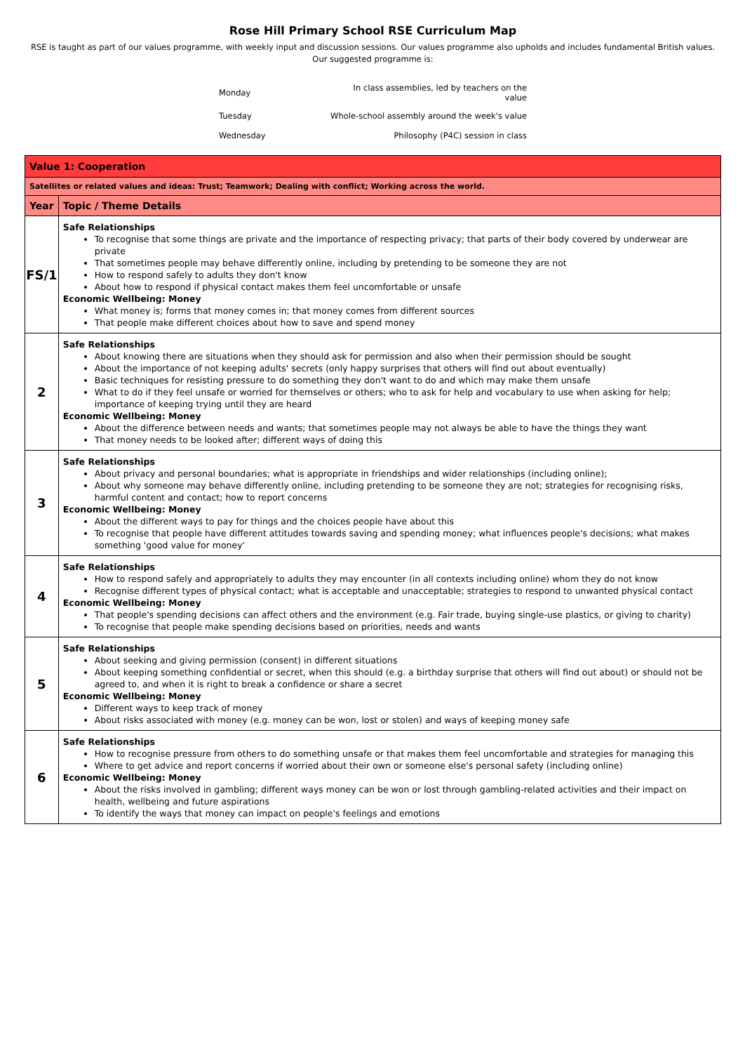Rose Hill Primary School RSE Curriculum Map
RSE is taught as part of our values programme, with weekly input and discussion sessions. Our values programme also upholds and includes fundamental British values.
Our suggested programme is:
| Monday | In class assemblies, led by teachers on the value |
| Tuesday | Whole-school assembly around the week's value |
| Wednesday | Philosophy (P4C) session in class |
| Value 1: Cooperation | |
| --- | --- |
| Satellites or related values and ideas: Trust; Teamwork; Dealing with conflict; Working across the world. | |
| Year | Topic / Theme Details |
| FS/1 | Safe Relationships To recognise that some things are private and the importance of respecting privacy; that parts of their body covered by underwear are private That sometimes people may behave differently online, including by pretending to be someone they are not How to respond safely to adults they don't know About how to respond if physical contact makes them feel uncomfortable or unsafe Economic Wellbeing: Money What money is; forms that money comes in; that money comes from different sources That people make different choices about how to save and spend money |
| 2 | Safe Relationships About knowing there are situations when they should ask for permission and also when their permission should be sought About the importance of not keeping adults' secrets (only happy surprises that others will find out about eventually) Basic techniques for resisting pressure to do something they don't want to do and which may make them unsafe What to do if they feel unsafe or worried for themselves or others; who to ask for help and vocabulary to use when asking for help; importance of keeping trying until they are heard Economic Wellbeing: Money About the difference between needs and wants; that sometimes people may not always be able to have the things they want That money needs to be looked after; different ways of doing this |
| 3 | Safe Relationships About privacy and personal boundaries; what is appropriate in friendships and wider relationships (including online); About why someone may behave differently online, including pretending to be someone they are not; strategies for recognising risks, harmful content and contact; how to report concerns Economic Wellbeing: Money About the different ways to pay for things and the choices people have about this To recognise that people have different attitudes towards saving and spending money; what influences people's decisions; what makes something 'good value for money' |
| 4 | Safe Relationships How to respond safely and appropriately to adults they may encounter (in all contexts including online) whom they do not know Recognise different types of physical contact; what is acceptable and unacceptable; strategies to respond to unwanted physical contact Economic Wellbeing: Money That people's spending decisions can affect others and the environment (e.g. Fair trade, buying single-use plastics, or giving to charity) To recognise that people make spending decisions based on priorities, needs and wants |
| 5 | Safe Relationships About seeking and giving permission (consent) in different situations About keeping something confidential or secret, when this should (e.g. a birthday surprise that others will find out about) or should not be agreed to, and when it is right to break a confidence or share a secret Economic Wellbeing: Money Different ways to keep track of money About risks associated with money (e.g. money can be won, lost or stolen) and ways of keeping money safe |
| 6 | Safe Relationships How to recognise pressure from others to do something unsafe or that makes them feel uncomfortable and strategies for managing this Where to get advice and report concerns if worried about their own or someone else's personal safety (including online) Economic Wellbeing: Money About the risks involved in gambling; different ways money can be won or lost through gambling-related activities and their impact on health, wellbeing and future aspirations To identify the ways that money can impact on people's feelings and emotions |